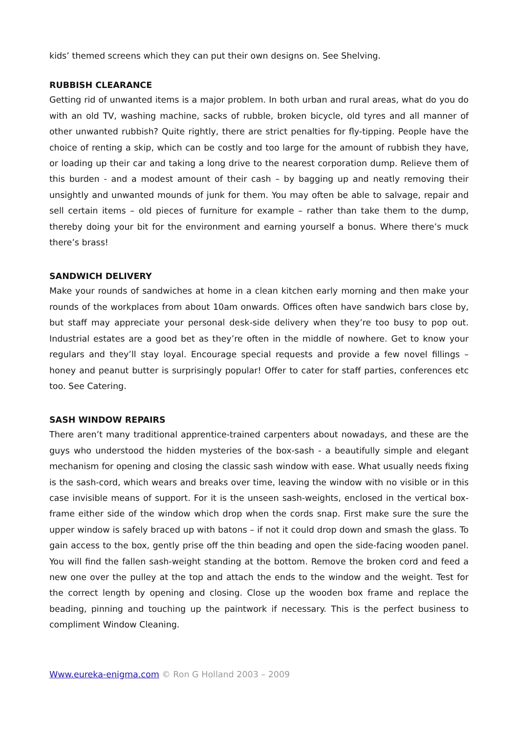kids’ themed screens which they can put their own designs on. See Shelving.
RUBBISH CLEARANCE
Getting rid of unwanted items is a major problem. In both urban and rural areas, what do you do with an old TV, washing machine, sacks of rubble, broken bicycle, old tyres and all manner of other unwanted rubbish? Quite rightly, there are strict penalties for fly-tipping. People have the choice of renting a skip, which can be costly and too large for the amount of rubbish they have, or loading up their car and taking a long drive to the nearest corporation dump. Relieve them of this burden - and a modest amount of their cash – by bagging up and neatly removing their unsightly and unwanted mounds of junk for them. You may often be able to salvage, repair and sell certain items – old pieces of furniture for example – rather than take them to the dump, thereby doing your bit for the environment and earning yourself a bonus. Where there’s muck there’s brass!
SANDWICH DELIVERY
Make your rounds of sandwiches at home in a clean kitchen early morning and then make your rounds of the workplaces from about 10am onwards. Offices often have sandwich bars close by, but staff may appreciate your personal desk-side delivery when they’re too busy to pop out. Industrial estates are a good bet as they’re often in the middle of nowhere. Get to know your regulars and they’ll stay loyal. Encourage special requests and provide a few novel fillings – honey and peanut butter is surprisingly popular! Offer to cater for staff parties, conferences etc too. See Catering.
SASH WINDOW REPAIRS
There aren’t many traditional apprentice-trained carpenters about nowadays, and these are the guys who understood the hidden mysteries of the box-sash - a beautifully simple and elegant mechanism for opening and closing the classic sash window with ease. What usually needs fixing is the sash-cord, which wears and breaks over time, leaving the window with no visible or in this case invisible means of support. For it is the unseen sash-weights, enclosed in the vertical box-frame either side of the window which drop when the cords snap. First make sure the sure the upper window is safely braced up with batons – if not it could drop down and smash the glass. To gain access to the box, gently prise off the thin beading and open the side-facing wooden panel. You will find the fallen sash-weight standing at the bottom. Remove the broken cord and feed a new one over the pulley at the top and attach the ends to the window and the weight. Test for the correct length by opening and closing. Close up the wooden box frame and replace the beading, pinning and touching up the paintwork if necessary. This is the perfect business to compliment Window Cleaning.
Www.eureka-enigma.com © Ron G Holland 2003 – 2009